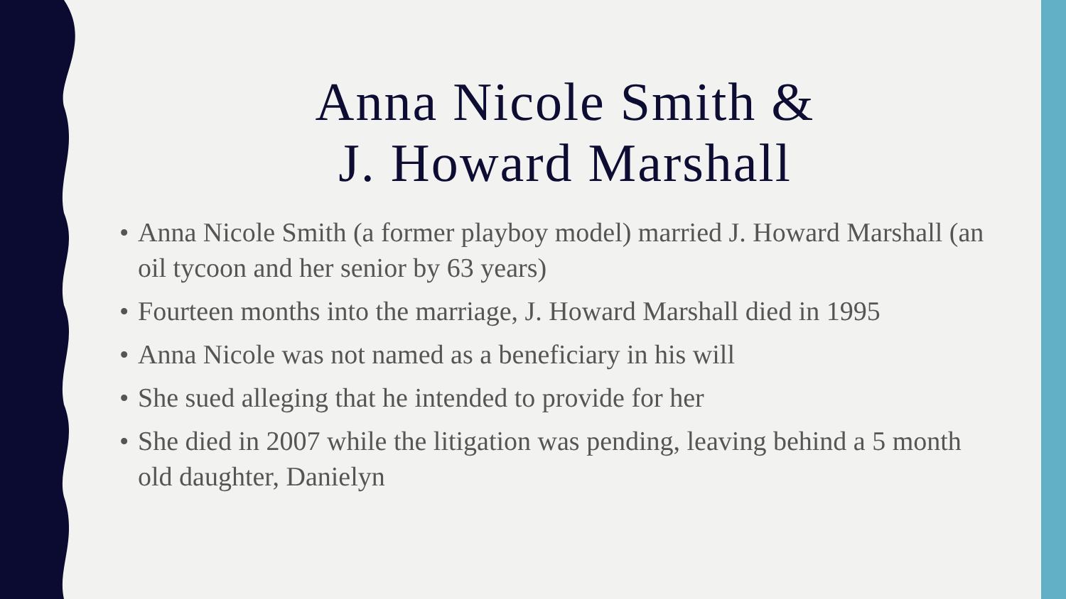Anna Nicole Smith &
J. Howard Marshall
• Anna Nicole Smith (a former playboy model) married J. Howard Marshall (an oil tycoon and her senior by 63 years)
• Fourteen months into the marriage, J. Howard Marshall died in 1995
• Anna Nicole was not named as a beneficiary in his will
• She sued alleging that he intended to provide for her
• She died in 2007 while the litigation was pending, leaving behind a 5 month old daughter, Danielyn